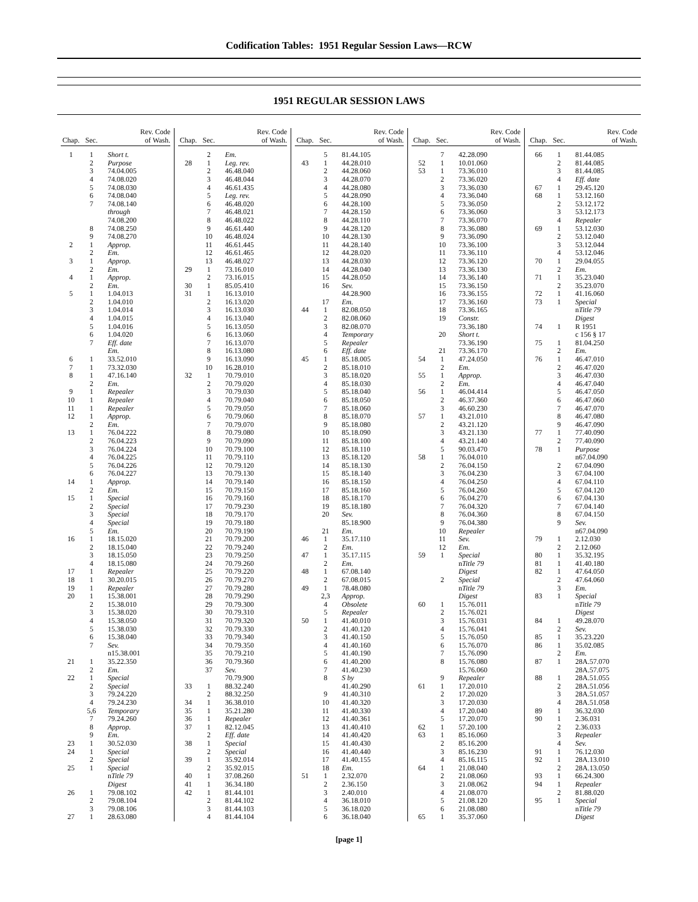Codification Tables: 1951 Regular Session Laws—RCW
1951 REGULAR SESSION LAWS
| Chap. | Sec. | Rev. Code of Wash. |
| --- | --- | --- |
| 1 | 1 | Short t. |
| | 2 | Purpose |
| | 3 | 74.04.005 |
| | 4 | 74.08.020 |
| | 5 | 74.08.030 |
| | 6 | 74.08.040 |
| | 7 | 74.08.140 |
| | | through |
| | | 74.08.200 |
| | 8 | 74.08.250 |
| | 9 | 74.08.270 |
| 2 | 1 | Approp. |
| | 2 | Em. |
| 3 | 1 | Approp. |
| | 2 | Em. |
| 4 | 1 | Approp. |
| | 2 | Em. |
| 5 | 1 | 1.04.013 |
| | 2 | 1.04.010 |
| | 3 | 1.04.014 |
| | 4 | 1.04.015 |
| | 5 | 1.04.016 |
| | 6 | 1.04.020 |
| | 7 | Eff. date |
| | | Em. |
| 6 | 1 | 33.52.010 |
| 7 | 1 | 73.32.030 |
| 8 | 1 | 47.16.140 |
| | 2 | Em. |
| 9 | 1 | Repealer |
| 10 | 1 | Repealer |
| 11 | 1 | Repealer |
| 12 | 1 | Approp. |
| | 2 | Em. |
| 13 | 1 | 76.04.222 |
| | 2 | 76.04.223 |
| | 3 | 76.04.224 |
| | 4 | 76.04.225 |
| | 5 | 76.04.226 |
| | 6 | 76.04.227 |
| 14 | 1 | Approp. |
| | 2 | Em. |
| 15 | 1 | Special |
| | 2 | Special |
| | 3 | Special |
| | 4 | Special |
| | 5 | Em. |
| 16 | 1 | 18.15.020 |
| | 2 | 18.15.040 |
| | 3 | 18.15.050 |
| | 4 | 18.15.080 |
| 17 | 1 | Repealer |
| 18 | 1 | 30.20.015 |
| 19 | 1 | Repealer |
| 20 | 1 | 15.38.001 |
| | 2 | 15.38.010 |
| | 3 | 15.38.020 |
| | 4 | 15.38.050 |
| | 5 | 15.38.030 |
| | 6 | 15.38.040 |
| | 7 | Sev. |
| | | n15.38.001 |
| 21 | 1 | 35.22.350 |
| | 2 | Em. |
| 22 | 1 | Special |
| | 2 | Special |
| | 3 | 79.24.220 |
| | 4 | 79.24.230 |
| | 5,6 | Temporary |
| | 7 | 79.24.260 |
| | 8 | Approp. |
| | 9 | Em. |
| 23 | 1 | 30.52.030 |
| 24 | 1 | Special |
| | 2 | Special |
| 25 | 1 | Special |
| | | n Title 79 |
| | | Digest |
| 26 | 1 | 79.08.102 |
| | 2 | 79.08.104 |
| | 3 | 79.08.106 |
| 27 | 1 | 28.63.080 |
| Chap. | Sec. | Rev. Code of Wash. |
| --- | --- | --- |
| | 2 | Em. |
| 28 | 1 | Leg. rev. |
| | 2 | 46.48.040 |
| | 3 | 46.48.044 |
| | 4 | 46.61.435 |
| | 5 | Leg. rev. |
| | 6 | 46.48.020 |
| | 7 | 46.48.021 |
| | 8 | 46.48.022 |
| | 9 | 46.61.440 |
| | 10 | 46.48.024 |
| | 11 | 46.61.445 |
| | 12 | 46.61.465 |
| | 13 | 46.48.027 |
| 29 | 1 | 73.16.010 |
| | 2 | 73.16.015 |
| 30 | 1 | 85.05.410 |
| 31 | 1 | 16.13.010 |
| | 2 | 16.13.020 |
| | 3 | 16.13.030 |
| | 4 | 16.13.040 |
| | 5 | 16.13.050 |
| | 6 | 16.13.060 |
| | 7 | 16.13.070 |
| | 8 | 16.13.080 |
| | 9 | 16.13.090 |
| | 10 | 16.28.010 |
| 32 | 1 | 70.79.010 |
| | 2 | 70.79.020 |
| | 3 | 70.79.030 |
| | 4 | 70.79.040 |
| | 5 | 70.79.050 |
| | 6 | 70.79.060 |
| | 7 | 70.79.070 |
| | 8 | 70.79.080 |
| | 9 | 70.79.090 |
| | 10 | 70.79.100 |
| | 11 | 70.79.110 |
| | 12 | 70.79.120 |
| | 13 | 70.79.130 |
| | 14 | 70.79.140 |
| | 15 | 70.79.150 |
| | 16 | 70.79.160 |
| | 17 | 70.79.230 |
| | 18 | 70.79.170 |
| | 19 | 70.79.180 |
| | 20 | 70.79.190 |
| | 21 | 70.79.200 |
| | 22 | 70.79.240 |
| | 23 | 70.79.250 |
| | 24 | 70.79.260 |
| | 25 | 70.79.220 |
| | 26 | 70.79.270 |
| | 27 | 70.79.280 |
| | 28 | 70.79.290 |
| | 29 | 70.79.300 |
| | 30 | 70.79.310 |
| | 31 | 70.79.320 |
| | 32 | 70.79.330 |
| | 33 | 70.79.340 |
| | 34 | 70.79.350 |
| | 35 | 70.79.210 |
| | 36 | 70.79.360 |
| | 37 | Sev. |
| | | 70.79.900 |
| 33 | 1 | 88.32.240 |
| | 2 | 88.32.250 |
| 34 | 1 | 36.38.010 |
| 35 | 1 | 35.21.280 |
| 36 | 1 | Repealer |
| 37 | 1 | 82.12.045 |
| | 2 | Eff. date |
| 38 | 1 | Special |
| | 2 | Special |
| 39 | 1 | 35.92.014 |
| | 2 | 35.92.015 |
| 40 | 1 | 37.08.260 |
| 41 | 1 | 36.34.180 |
| 42 | 1 | 81.44.101 |
| | 2 | 81.44.102 |
| | 3 | 81.44.103 |
| | 4 | 81.44.104 |
| Chap. | Sec. | Rev. Code of Wash. |
| --- | --- | --- |
| | 5 | 81.44.105 |
| 43 | 1 | 44.28.010 |
| | 2 | 44.28.060 |
| | 3 | 44.28.070 |
| | 4 | 44.28.080 |
| | 5 | 44.28.090 |
| | 6 | 44.28.100 |
| | 7 | 44.28.150 |
| | 8 | 44.28.110 |
| | 9 | 44.28.120 |
| | 10 | 44.28.130 |
| | 11 | 44.28.140 |
| | 12 | 44.28.020 |
| | 13 | 44.28.030 |
| | 14 | 44.28.040 |
| | 15 | 44.28.050 |
| | 16 | Sev. |
| | | 44.28.900 |
| | 17 | Em. |
| 44 | 1 | 82.08.050 |
| | 2 | 82.08.060 |
| | 3 | 82.08.070 |
| | 4 | Temporary |
| | 5 | Repealer |
| | 6 | Eff. date |
| 45 | 1 | 85.18.005 |
| | 2 | 85.18.010 |
| | 3 | 85.18.020 |
| | 4 | 85.18.030 |
| | 5 | 85.18.040 |
| | 6 | 85.18.050 |
| | 7 | 85.18.060 |
| | 8 | 85.18.070 |
| | 9 | 85.18.080 |
| | 10 | 85.18.090 |
| | 11 | 85.18.100 |
| | 12 | 85.18.110 |
| | 13 | 85.18.120 |
| | 14 | 85.18.130 |
| | 15 | 85.18.140 |
| | 16 | 85.18.150 |
| | 17 | 85.18.160 |
| | 18 | 85.18.170 |
| | 19 | 85.18.180 |
| | 20 | Sev. |
| | | 85.18.900 |
| | 21 | Em. |
| 46 | 1 | 35.17.110 |
| | 2 | Em. |
| 47 | 1 | 35.17.115 |
| | 2 | Em. |
| 48 | 1 | 67.08.140 |
| | 2 | 67.08.015 |
| 49 | 1 | 78.48.080 |
| | 2,3 | Approp. |
| | 4 | Obsolete |
| | 5 | Repealer |
| 50 | 1 | 41.40.010 |
| | 2 | 41.40.120 |
| | 3 | 41.40.150 |
| | 4 | 41.40.160 |
| | 5 | 41.40.190 |
| | 6 | 41.40.200 |
| | 7 | 41.40.230 |
| | 8 | S by |
| | | 41.40.290 |
| | 9 | 41.40.310 |
| | 10 | 41.40.320 |
| | 11 | 41.40.330 |
| | 12 | 41.40.361 |
| | 13 | 41.40.410 |
| | 14 | 41.40.420 |
| | 15 | 41.40.430 |
| | 16 | 41.40.440 |
| | 17 | 41.40.155 |
| | 18 | Em. |
| 51 | 1 | 2.32.070 |
| | 2 | 2.36.150 |
| | 3 | 2.40.010 |
| | 4 | 36.18.010 |
| | 5 | 36.18.020 |
| | 6 | 36.18.040 |
| Chap. | Sec. | Rev. Code of Wash. |
| --- | --- | --- |
| | 7 | 42.28.090 |
| 52 | 1 | 10.01.060 |
| 53 | 1 | 73.36.010 |
| | 2 | 73.36.020 |
| | 3 | 73.36.030 |
| | 4 | 73.36.040 |
| | 5 | 73.36.050 |
| | 6 | 73.36.060 |
| | 7 | 73.36.070 |
| | 8 | 73.36.080 |
| | 9 | 73.36.090 |
| | 10 | 73.36.100 |
| | 11 | 73.36.110 |
| | 12 | 73.36.120 |
| | 13 | 73.36.130 |
| | 14 | 73.36.140 |
| | 15 | 73.36.150 |
| | 16 | 73.36.155 |
| | 17 | 73.36.160 |
| | 18 | 73.36.165 |
| | 19 | Constr. |
| | | 73.36.180 |
| | 20 | Short t. |
| | | 73.36.190 |
| | 21 | 73.36.170 |
| 54 | 1 | 47.24.050 |
| | 2 | Em. |
| 55 | 1 | Approp. |
| | 2 | Em. |
| 56 | 1 | 46.04.414 |
| | 2 | 46.37.360 |
| | 3 | 46.60.230 |
| 57 | 1 | 43.21.010 |
| | 2 | 43.21.120 |
| | 3 | 43.21.130 |
| | 4 | 43.21.140 |
| | 5 | 90.03.470 |
| 58 | 1 | 76.04.010 |
| | 2 | 76.04.150 |
| | 3 | 76.04.230 |
| | 4 | 76.04.250 |
| | 5 | 76.04.260 |
| | 6 | 76.04.270 |
| | 7 | 76.04.320 |
| | 8 | 76.04.360 |
| | 9 | 76.04.380 |
| | 10 | Repealer |
| | 11 | Sev. |
| | 12 | Em. |
| 59 | 1 | Special |
| | | n Title 79 |
| | | Digest |
| | 2 | Special |
| | | n Title 79 |
| | | Digest |
| 60 | 1 | 15.76.011 |
| | 2 | 15.76.021 |
| | 3 | 15.76.031 |
| | 4 | 15.76.041 |
| | 5 | 15.76.050 |
| | 6 | 15.76.070 |
| | 7 | 15.76.090 |
| | 8 | 15.76.080 |
| | | 15.76.060 |
| | 9 | Repealer |
| 61 | 1 | 17.20.010 |
| | 2 | 17.20.020 |
| | 3 | 17.20.030 |
| | 4 | 17.20.040 |
| | 5 | 17.20.070 |
| 62 | 1 | 57.20.100 |
| 63 | 1 | 85.16.060 |
| | 2 | 85.16.200 |
| | 3 | 85.16.230 |
| | 4 | 85.16.115 |
| 64 | 1 | 21.08.040 |
| | 2 | 21.08.060 |
| | 3 | 21.08.062 |
| | 4 | 21.08.070 |
| | 5 | 21.08.120 |
| | 6 | 21.08.080 |
| 65 | 1 | 35.37.060 |
| Chap. | Sec. | Rev. Code of Wash. |
| --- | --- | --- |
| 66 | 1 | 81.44.085 |
| | 2 | 81.44.085 |
| | 3 | 81.44.085 |
| | 4 | Eff. date |
| 67 | 1 | 29.45.120 |
| 68 | 1 | 53.12.160 |
| | 2 | 53.12.172 |
| | 3 | 53.12.173 |
| | 4 | Repealer |
| 69 | 1 | 53.12.030 |
| | 2 | 53.12.040 |
| | 3 | 53.12.044 |
| | 4 | 53.12.046 |
| 70 | 1 | 29.04.055 |
| | 2 | Em. |
| 71 | 1 | 35.23.040 |
| | 2 | 35.23.070 |
| 72 | 1 | 41.16.060 |
| 73 | 1 | Special |
| | | n Title 79 |
| | | Digest |
| 74 | 1 | R 1951 |
| | | c 156 § 17 |
| 75 | 1 | 81.04.250 |
| | 2 | Em. |
| 76 | 1 | 46.47.010 |
| | 2 | 46.47.020 |
| | 3 | 46.47.030 |
| | 4 | 46.47.040 |
| | 5 | 46.47.050 |
| | 6 | 46.47.060 |
| | 7 | 46.47.070 |
| | 8 | 46.47.080 |
| | 9 | 46.47.090 |
| 77 | 1 | 77.40.090 |
| | 2 | 77.40.090 |
| 78 | 1 | Purpose |
| | | n67.04.090 |
| | 2 | 67.04.090 |
| | 3 | 67.04.100 |
| | 4 | 67.04.110 |
| | 5 | 67.04.120 |
| | 6 | 67.04.130 |
| | 7 | 67.04.140 |
| | 8 | 67.04.150 |
| | 9 | Sev. |
| | | n67.04.090 |
| 79 | 1 | 2.12.030 |
| | 2 | 2.12.060 |
| 80 | 1 | 35.32.195 |
| 81 | 1 | 41.40.180 |
| 82 | 1 | 47.64.050 |
| | 2 | 47.64.060 |
| | 3 | Em. |
| 83 | 1 | Special |
| | | n Title 79 |
| | | Digest |
| 84 | 1 | 49.28.070 |
| | 2 | Sev. |
| 85 | 1 | 35.23.220 |
| 86 | 1 | 35.02.085 |
| | 2 | Em. |
| 87 | 1 | 28A.57.070 |
| | | 28A.57.075 |
| 88 | 1 | 28A.51.055 |
| | 2 | 28A.51.056 |
| | 3 | 28A.51.057 |
| | 4 | 28A.51.058 |
| 89 | 1 | 36.32.030 |
| 90 | 1 | 2.36.031 |
| | 2 | 2.36.033 |
| | 3 | Repealer |
| | 4 | Sev. |
| 91 | 1 | 76.12.030 |
| 92 | 1 | 28A.13.010 |
| | 2 | 28A.13.050 |
| 93 | 1 | 66.24.300 |
| 94 | 1 | Repealer |
| | 2 | 81.88.020 |
| 95 | 1 | Special |
| | | n Title 79 |
| | | Digest |
[page 1]